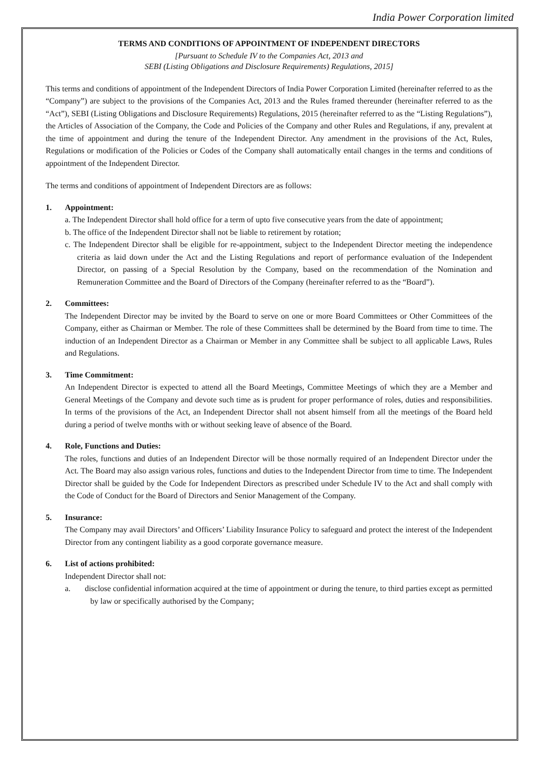India Power Corporation limited
TERMS AND CONDITIONS OF APPOINTMENT OF INDEPENDENT DIRECTORS
[Pursuant to Schedule IV to the Companies Act, 2013 and
SEBI (Listing Obligations and Disclosure Requirements) Regulations, 2015]
This terms and conditions of appointment of the Independent Directors of India Power Corporation Limited (hereinafter referred to as the “Company”) are subject to the provisions of the Companies Act, 2013 and the Rules framed thereunder (hereinafter referred to as the “Act”), SEBI (Listing Obligations and Disclosure Requirements) Regulations, 2015 (hereinafter referred to as the “Listing Regulations”), the Articles of Association of the Company, the Code and Policies of the Company and other Rules and Regulations, if any, prevalent at the time of appointment and during the tenure of the Independent Director. Any amendment in the provisions of the Act, Rules, Regulations or modification of the Policies or Codes of the Company shall automatically entail changes in the terms and conditions of appointment of the Independent Director.
The terms and conditions of appointment of Independent Directors are as follows:
1. Appointment:
a. The Independent Director shall hold office for a term of upto five consecutive years from the date of appointment;
b. The office of the Independent Director shall not be liable to retirement by rotation;
c. The Independent Director shall be eligible for re-appointment, subject to the Independent Director meeting the independence criteria as laid down under the Act and the Listing Regulations and report of performance evaluation of the Independent Director, on passing of a Special Resolution by the Company, based on the recommendation of the Nomination and Remuneration Committee and the Board of Directors of the Company (hereinafter referred to as the “Board”).
2. Committees:
The Independent Director may be invited by the Board to serve on one or more Board Committees or Other Committees of the Company, either as Chairman or Member. The role of these Committees shall be determined by the Board from time to time. The induction of an Independent Director as a Chairman or Member in any Committee shall be subject to all applicable Laws, Rules and Regulations.
3. Time Commitment:
An Independent Director is expected to attend all the Board Meetings, Committee Meetings of which they are a Member and General Meetings of the Company and devote such time as is prudent for proper performance of roles, duties and responsibilities. In terms of the provisions of the Act, an Independent Director shall not absent himself from all the meetings of the Board held during a period of twelve months with or without seeking leave of absence of the Board.
4. Role, Functions and Duties:
The roles, functions and duties of an Independent Director will be those normally required of an Independent Director under the Act. The Board may also assign various roles, functions and duties to the Independent Director from time to time. The Independent Director shall be guided by the Code for Independent Directors as prescribed under Schedule IV to the Act and shall comply with the Code of Conduct for the Board of Directors and Senior Management of the Company.
5. Insurance:
The Company may avail Directors’ and Officers’ Liability Insurance Policy to safeguard and protect the interest of the Independent Director from any contingent liability as a good corporate governance measure.
6. List of actions prohibited:
Independent Director shall not:
a. disclose confidential information acquired at the time of appointment or during the tenure, to third parties except as permitted by law or specifically authorised by the Company;